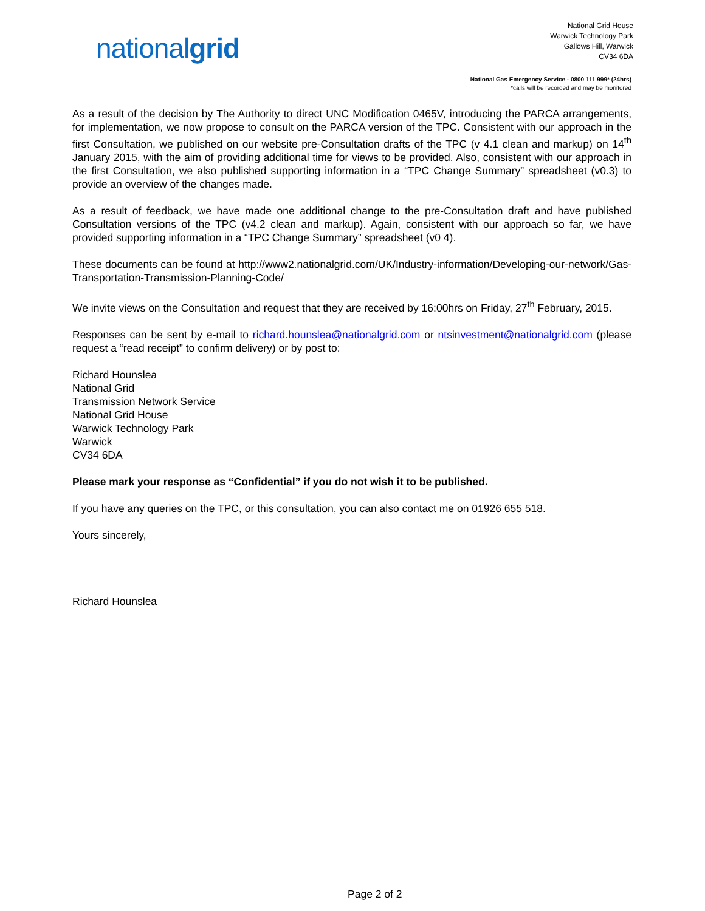nationalgrid
National Grid House
Warwick Technology Park
Gallows Hill, Warwick
CV34 6DA
National Gas Emergency Service - 0800 111 999* (24hrs)
*calls will be recorded and may be monitored
As a result of the decision by The Authority to direct UNC Modification 0465V, introducing the PARCA arrangements, for implementation, we now propose to consult on the PARCA version of the TPC. Consistent with our approach in the first Consultation, we published on our website pre-Consultation drafts of the TPC (v 4.1 clean and markup) on 14<sup>th</sup> January 2015, with the aim of providing additional time for views to be provided. Also, consistent with our approach in the first Consultation, we also published supporting information in a “TPC Change Summary” spreadsheet (v0.3) to provide an overview of the changes made.
As a result of feedback, we have made one additional change to the pre-Consultation draft and have published Consultation versions of the TPC (v4.2 clean and markup). Again, consistent with our approach so far, we have provided supporting information in a “TPC Change Summary” spreadsheet (v0 4).
These documents can be found at http://www2.nationalgrid.com/UK/Industry-information/Developing-our-network/Gas-Transportation-Transmission-Planning-Code/
We invite views on the Consultation and request that they are received by 16:00hrs on Friday, 27<sup>th</sup> February, 2015.
Responses can be sent by e-mail to richard.hounslea@nationalgrid.com or ntsinvestment@nationalgrid.com (please request a “read receipt” to confirm delivery) or by post to:
Richard Hounslea
National Grid
Transmission Network Service
National Grid House
Warwick Technology Park
Warwick
CV34 6DA
Please mark your response as “Confidential” if you do not wish it to be published.
If you have any queries on the TPC, or this consultation, you can also contact me on 01926 655 518.
Yours sincerely,
Richard Hounslea
Page 2 of 2